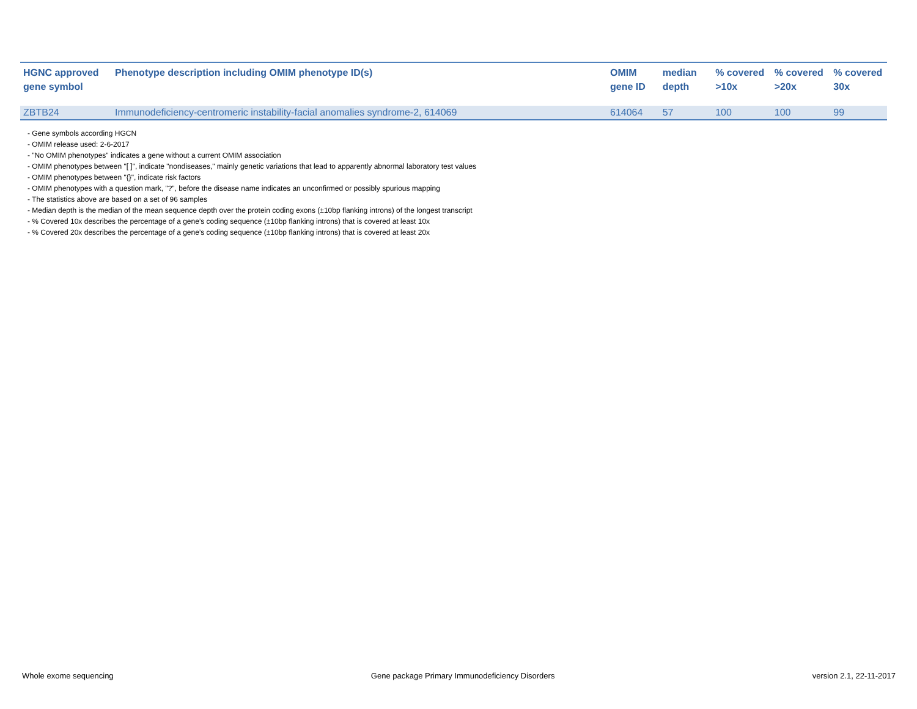| HGNC approved gene symbol | Phenotype description including OMIM phenotype ID(s) | OMIM gene ID | median depth | % covered >10x | % covered >20x | % covered 30x |
| --- | --- | --- | --- | --- | --- | --- |
| ZBTB24 | Immunodeficiency-centromeric instability-facial anomalies syndrome-2, 614069 | 614064 | 57 | 100 | 100 | 99 |
- Gene symbols according HGCN
- OMIM release used: 2-6-2017
- "No OMIM phenotypes" indicates a gene without a current OMIM association
- OMIM phenotypes between "[ ]", indicate "nondiseases," mainly genetic variations that lead to apparently abnormal laboratory test values
- OMIM phenotypes between "{}", indicate risk factors
- OMIM phenotypes with a question mark, "?", before the disease name indicates an unconfirmed or possibly spurious mapping
- The statistics above are based on a set of 96 samples
- Median depth is the median of the mean sequence depth over the protein coding exons (±10bp flanking introns) of the longest transcript
- % Covered 10x describes the percentage of a gene’s coding sequence (±10bp flanking introns) that is covered at least 10x
- % Covered 20x describes the percentage of a gene’s coding sequence (±10bp flanking introns) that is covered at least 20x
Whole exome sequencing Gene package Primary Immunodeficiency Disorders version 2.1, 22-11-2017